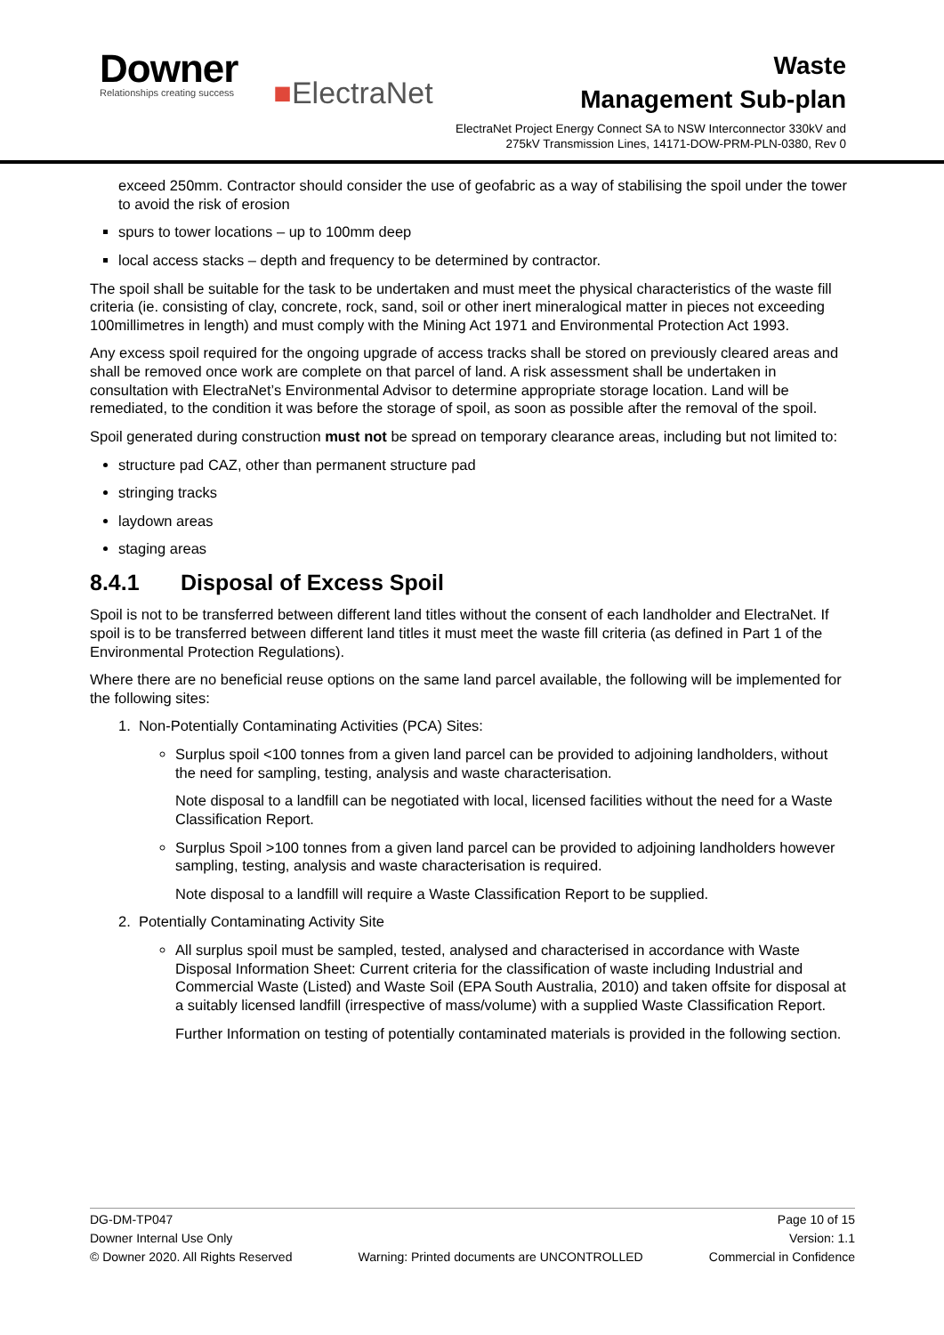Downer
Relationships creating success
■ElectraNet
Waste
Management Sub-plan
ElectraNet Project Energy Connect SA to NSW Interconnector 330kV and 275kV Transmission Lines, 14171-DOW-PRM-PLN-0380, Rev 0
exceed 250mm. Contractor should consider the use of geofabric as a way of stabilising the spoil under the tower to avoid the risk of erosion
spurs to tower locations – up to 100mm deep
local access stacks – depth and frequency to be determined by contractor.
The spoil shall be suitable for the task to be undertaken and must meet the physical characteristics of the waste fill criteria (ie. consisting of clay, concrete, rock, sand, soil or other inert mineralogical matter in pieces not exceeding 100millimetres in length) and must comply with the Mining Act 1971 and Environmental Protection Act 1993.
Any excess spoil required for the ongoing upgrade of access tracks shall be stored on previously cleared areas and shall be removed once work are complete on that parcel of land. A risk assessment shall be undertaken in consultation with ElectraNet’s Environmental Advisor to determine appropriate storage location. Land will be remediated, to the condition it was before the storage of spoil, as soon as possible after the removal of the spoil.
Spoil generated during construction must not be spread on temporary clearance areas, including but not limited to:
structure pad CAZ, other than permanent structure pad
stringing tracks
laydown areas
staging areas
8.4.1 Disposal of Excess Spoil
Spoil is not to be transferred between different land titles without the consent of each landholder and ElectraNet. If spoil is to be transferred between different land titles it must meet the waste fill criteria (as defined in Part 1 of the Environmental Protection Regulations).
Where there are no beneficial reuse options on the same land parcel available, the following will be implemented for the following sites:
1. Non-Potentially Contaminating Activities (PCA) Sites:
Surplus spoil <100 tonnes from a given land parcel can be provided to adjoining landholders, without the need for sampling, testing, analysis and waste characterisation.
Note disposal to a landfill can be negotiated with local, licensed facilities without the need for a Waste Classification Report.
Surplus Spoil >100 tonnes from a given land parcel can be provided to adjoining landholders however sampling, testing, analysis and waste characterisation is required.
Note disposal to a landfill will require a Waste Classification Report to be supplied.
2. Potentially Contaminating Activity Site
All surplus spoil must be sampled, tested, analysed and characterised in accordance with Waste Disposal Information Sheet: Current criteria for the classification of waste including Industrial and Commercial Waste (Listed) and Waste Soil (EPA South Australia, 2010) and taken offsite for disposal at a suitably licensed landfill (irrespective of mass/volume) with a supplied Waste Classification Report.
Further Information on testing of potentially contaminated materials is provided in the following section.
DG-DM-TP047 Page 10 of 15
Downer Internal Use Only Version: 1.1
© Downer 2020. All Rights Reserved Warning: Printed documents are UNCONTROLLED Commercial in Confidence